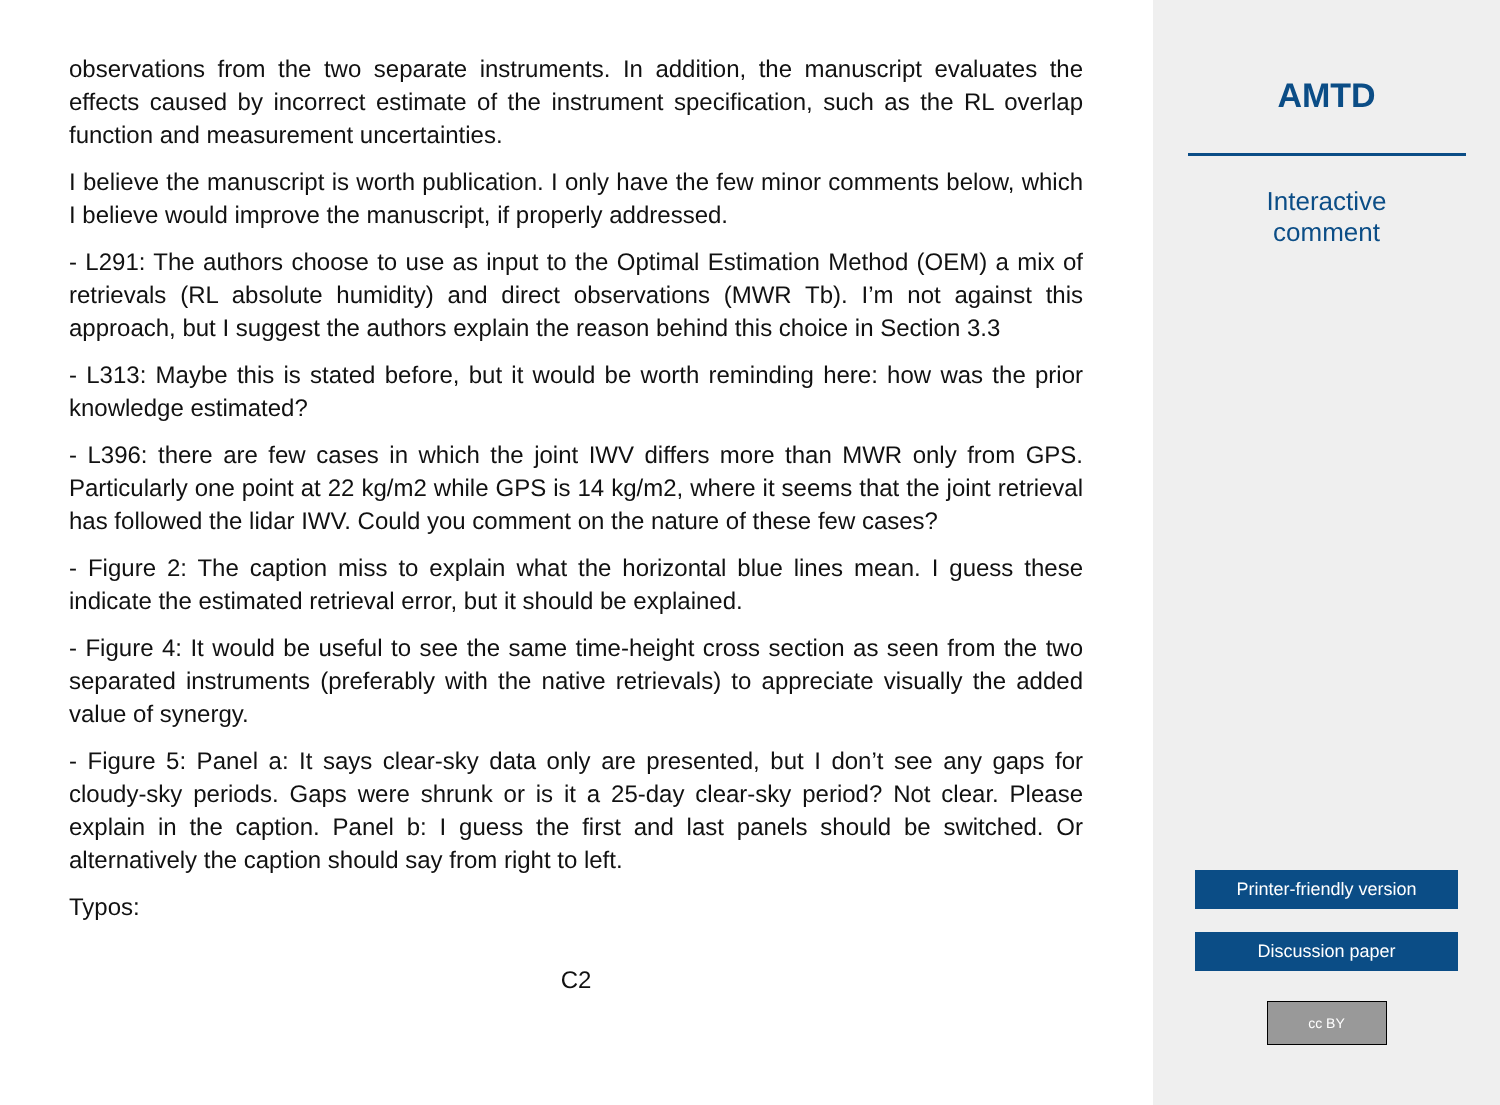observations from the two separate instruments. In addition, the manuscript evaluates the effects caused by incorrect estimate of the instrument specification, such as the RL overlap function and measurement uncertainties.
I believe the manuscript is worth publication. I only have the few minor comments below, which I believe would improve the manuscript, if properly addressed.
- L291: The authors choose to use as input to the Optimal Estimation Method (OEM) a mix of retrievals (RL absolute humidity) and direct observations (MWR Tb). I’m not against this approach, but I suggest the authors explain the reason behind this choice in Section 3.3
- L313: Maybe this is stated before, but it would be worth reminding here: how was the prior knowledge estimated?
- L396: there are few cases in which the joint IWV differs more than MWR only from GPS. Particularly one point at 22 kg/m2 while GPS is 14 kg/m2, where it seems that the joint retrieval has followed the lidar IWV. Could you comment on the nature of these few cases?
- Figure 2: The caption miss to explain what the horizontal blue lines mean. I guess these indicate the estimated retrieval error, but it should be explained.
- Figure 4: It would be useful to see the same time-height cross section as seen from the two separated instruments (preferably with the native retrievals) to appreciate visually the added value of synergy.
- Figure 5: Panel a: It says clear-sky data only are presented, but I don’t see any gaps for cloudy-sky periods. Gaps were shrunk or is it a 25-day clear-sky period? Not clear. Please explain in the caption. Panel b: I guess the first and last panels should be switched. Or alternatively the caption should say from right to left.
Typos:
C2
AMTD
Interactive
comment
Printer-friendly version
Discussion paper
cc BY